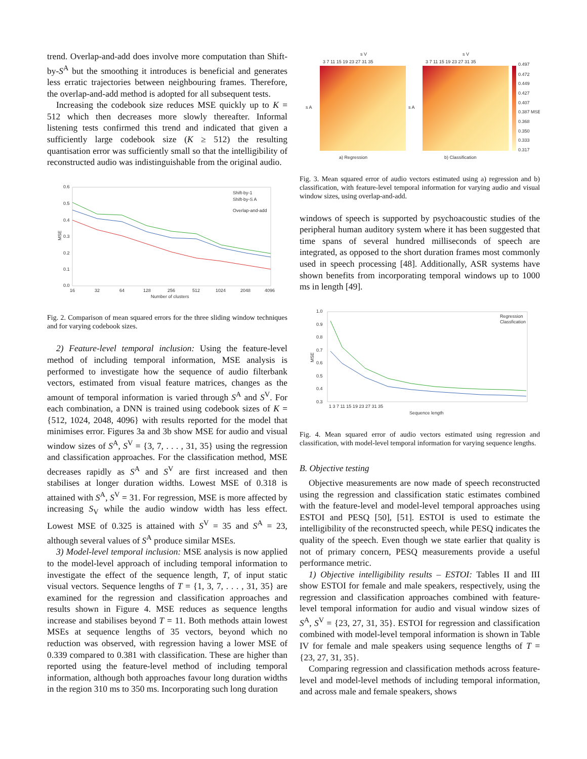trend. Overlap-and-add does involve more computation than Shift-by-S<sup>A</sup> but the smoothing it introduces is beneficial and generates less erratic trajectories between neighbouring frames. Therefore, the overlap-and-add method is adopted for all subsequent tests.
Increasing the codebook size reduces MSE quickly up to K = 512 which then decreases more slowly thereafter. Informal listening tests confirmed this trend and indicated that given a sufficiently large codebook size (K ≥ 512) the resulting quantisation error was sufficiently small so that the intelligibility of reconstructed audio was indistinguishable from the original audio.
0.6
0.5
0.4
0.3
0.2
0.1
0.0
16
32
64
128
256
512
1024
2048
4096
Number of clusters
MSE
Shift-by-1
Shift-by-S A
Overlap-and-add
Fig. 2. Comparison of mean squared errors for the three sliding window techniques and for varying codebook sizes.
2) Feature-level temporal inclusion: Using the feature-level method of including temporal information, MSE analysis is performed to investigate how the sequence of audio filterbank vectors, estimated from visual feature matrices, changes as the amount of temporal information is varied through S<sup>A</sup> and S<sup>V</sup>. For each combination, a DNN is trained using codebook sizes of K = {512, 1024, 2048, 4096} with results reported for the model that minimises error. Figures 3a and 3b show MSE for audio and visual window sizes of S<sup>A</sup>, S<sup>V</sup> = {3, 7, . . . , 31, 35} using the regression and classification approaches. For the classification method, MSE decreases rapidly as S<sup>A</sup> and S<sup>V</sup> are first increased and then stabilises at longer duration widths. Lowest MSE of 0.318 is attained with S<sup>A</sup>, S<sup>V</sup> = 31. For regression, MSE is more affected by increasing S<sub>V</sub> while the audio window width has less effect. Lowest MSE of 0.325 is attained with S<sup>V</sup> = 35 and S<sup>A</sup> = 23, although several values of S<sup>A</sup> produce similar MSEs.
3) Model-level temporal inclusion: MSE analysis is now applied to the model-level approach of including temporal information to investigate the effect of the sequence length, T, of input static visual vectors. Sequence lengths of T = {1, 3, 7, . . . , 31, 35} are examined for the regression and classification approaches and results shown in Figure 4. MSE reduces as sequence lengths increase and stabilises beyond T = 11. Both methods attain lowest MSEs at sequence lengths of 35 vectors, beyond which no reduction was observed, with regression having a lower MSE of 0.339 compared to 0.381 with classification. These are higher than reported using the feature-level method of including temporal information, although both approaches favour long duration widths in the region 310 ms to 350 ms. Incorporating such long duration
s V
s V
3 7 11 15 19 23 27 31 35
3 7 11 15 19 23 27 31 35
0.497
0.472
0.449
0.427
0.407
0.387 MSE
0.368
0.350
0.333
0.317
s A
s A
a) Regression
b) Classification
Fig. 3. Mean squared error of audio vectors estimated using a) regression and b) classification, with feature-level temporal information for varying audio and visual window sizes, using overlap-and-add.
windows of speech is supported by psychoacoustic studies of the peripheral human auditory system where it has been suggested that time spans of several hundred milliseconds of speech are integrated, as opposed to the short duration frames most commonly used in speech processing [48]. Additionally, ASR systems have shown benefits from incorporating temporal windows up to 1000 ms in length [49].
1.0
0.9
0.8
0.7
0.6
0.5
0.4
0.3
1 3 7 11 15 19 23 27 31 35
Sequence length
MSE
Regression
Classfication
Fig. 4. Mean squared error of audio vectors estimated using regression and classification, with model-level temporal information for varying sequence lengths.
B. Objective testing
Objective measurements are now made of speech reconstructed using the regression and classification static estimates combined with the feature-level and model-level temporal approaches using ESTOI and PESQ [50], [51]. ESTOI is used to estimate the intelligibility of the reconstructed speech, while PESQ indicates the quality of the speech. Even though we state earlier that quality is not of primary concern, PESQ measurements provide a useful performance metric.
1) Objective intelligibility results – ESTOI: Tables II and III show ESTOI for female and male speakers, respectively, using the regression and classification approaches combined with feature-level temporal information for audio and visual window sizes of S<sup>A</sup>, S<sup>V</sup> = {23, 27, 31, 35}. ESTOI for regression and classification combined with model-level temporal information is shown in Table IV for female and male speakers using sequence lengths of T = {23, 27, 31, 35}.
Comparing regression and classification methods across feature-level and model-level methods of including temporal information, and across male and female speakers, shows